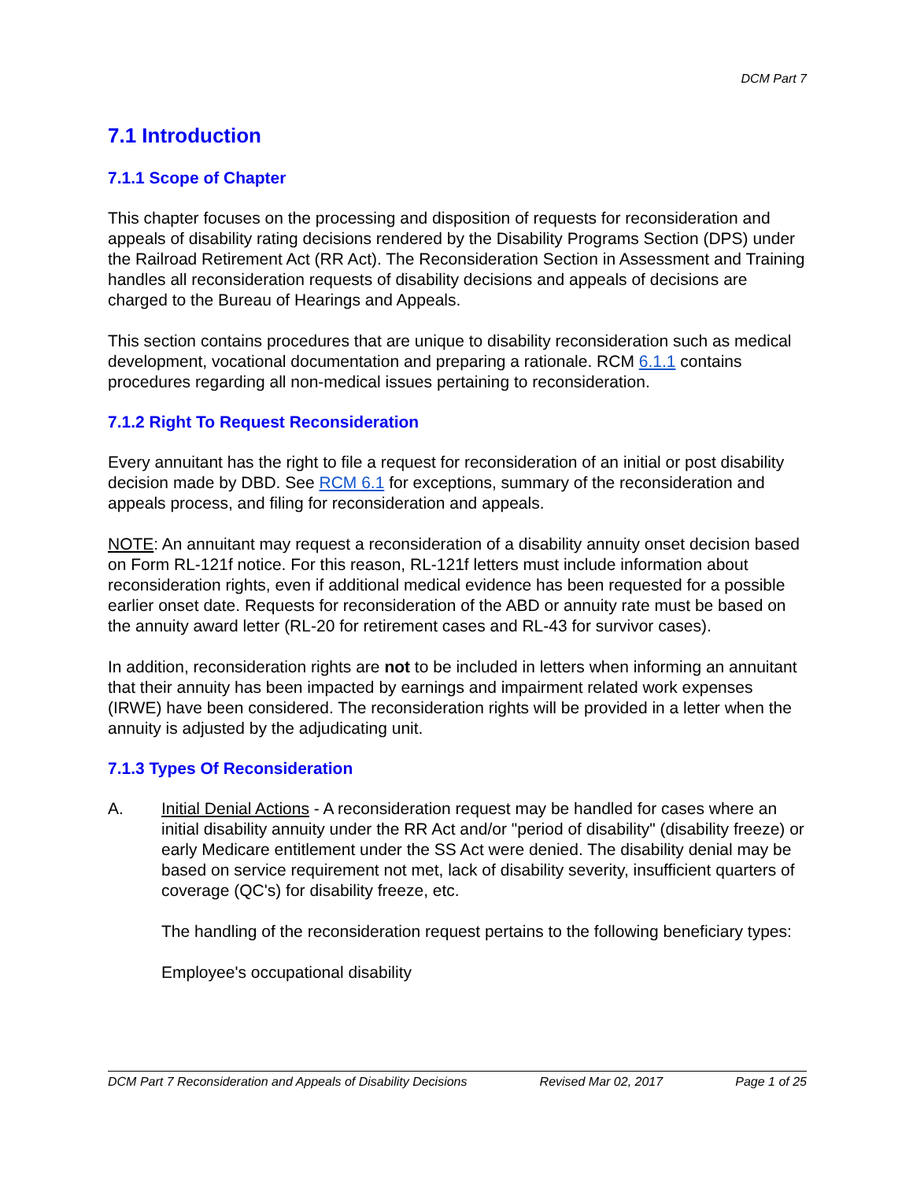DCM Part 7
7.1 Introduction
7.1.1 Scope of Chapter
This chapter focuses on the processing and disposition of requests for reconsideration and appeals of disability rating decisions rendered by the Disability Programs Section (DPS) under the Railroad Retirement Act (RR Act). The Reconsideration Section in Assessment and Training handles all reconsideration requests of disability decisions and appeals of decisions are charged to the Bureau of Hearings and Appeals.
This section contains procedures that are unique to disability reconsideration such as medical development, vocational documentation and preparing a rationale. RCM 6.1.1 contains procedures regarding all non-medical issues pertaining to reconsideration.
7.1.2 Right To Request Reconsideration
Every annuitant has the right to file a request for reconsideration of an initial or post disability decision made by DBD. See RCM 6.1 for exceptions, summary of the reconsideration and appeals process, and filing for reconsideration and appeals.
NOTE: An annuitant may request a reconsideration of a disability annuity onset decision based on Form RL-121f notice. For this reason, RL-121f letters must include information about reconsideration rights, even if additional medical evidence has been requested for a possible earlier onset date. Requests for reconsideration of the ABD or annuity rate must be based on the annuity award letter (RL-20 for retirement cases and RL-43 for survivor cases).
In addition, reconsideration rights are not to be included in letters when informing an annuitant that their annuity has been impacted by earnings and impairment related work expenses (IRWE) have been considered. The reconsideration rights will be provided in a letter when the annuity is adjusted by the adjudicating unit.
7.1.3 Types Of Reconsideration
A. Initial Denial Actions - A reconsideration request may be handled for cases where an initial disability annuity under the RR Act and/or "period of disability" (disability freeze) or early Medicare entitlement under the SS Act were denied. The disability denial may be based on service requirement not met, lack of disability severity, insufficient quarters of coverage (QC's) for disability freeze, etc.
The handling of the reconsideration request pertains to the following beneficiary types:
Employee's occupational disability
DCM Part 7 Reconsideration and Appeals of Disability Decisions Revised Mar 02, 2017 Page 1 of 25